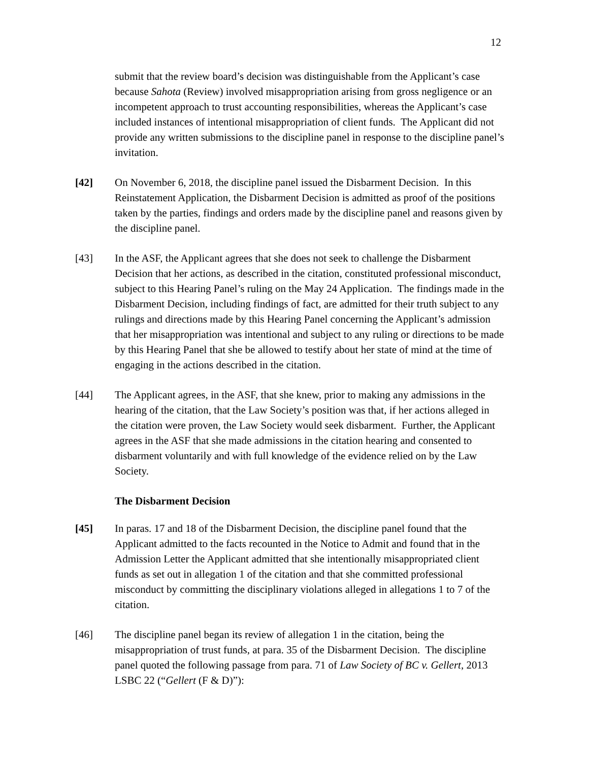12
submit that the review board’s decision was distinguishable from the Applicant’s case because Sahota (Review) involved misappropriation arising from gross negligence or an incompetent approach to trust accounting responsibilities, whereas the Applicant’s case included instances of intentional misappropriation of client funds. The Applicant did not provide any written submissions to the discipline panel in response to the discipline panel’s invitation.
[42] On November 6, 2018, the discipline panel issued the Disbarment Decision. In this Reinstatement Application, the Disbarment Decision is admitted as proof of the positions taken by the parties, findings and orders made by the discipline panel and reasons given by the discipline panel.
[43] In the ASF, the Applicant agrees that she does not seek to challenge the Disbarment Decision that her actions, as described in the citation, constituted professional misconduct, subject to this Hearing Panel’s ruling on the May 24 Application. The findings made in the Disbarment Decision, including findings of fact, are admitted for their truth subject to any rulings and directions made by this Hearing Panel concerning the Applicant’s admission that her misappropriation was intentional and subject to any ruling or directions to be made by this Hearing Panel that she be allowed to testify about her state of mind at the time of engaging in the actions described in the citation.
[44] The Applicant agrees, in the ASF, that she knew, prior to making any admissions in the hearing of the citation, that the Law Society’s position was that, if her actions alleged in the citation were proven, the Law Society would seek disbarment. Further, the Applicant agrees in the ASF that she made admissions in the citation hearing and consented to disbarment voluntarily and with full knowledge of the evidence relied on by the Law Society.
The Disbarment Decision
[45] In paras. 17 and 18 of the Disbarment Decision, the discipline panel found that the Applicant admitted to the facts recounted in the Notice to Admit and found that in the Admission Letter the Applicant admitted that she intentionally misappropriated client funds as set out in allegation 1 of the citation and that she committed professional misconduct by committing the disciplinary violations alleged in allegations 1 to 7 of the citation.
[46] The discipline panel began its review of allegation 1 in the citation, being the misappropriation of trust funds, at para. 35 of the Disbarment Decision. The discipline panel quoted the following passage from para. 71 of Law Society of BC v. Gellert, 2013 LSBC 22 (“Gellert (F & D)”):